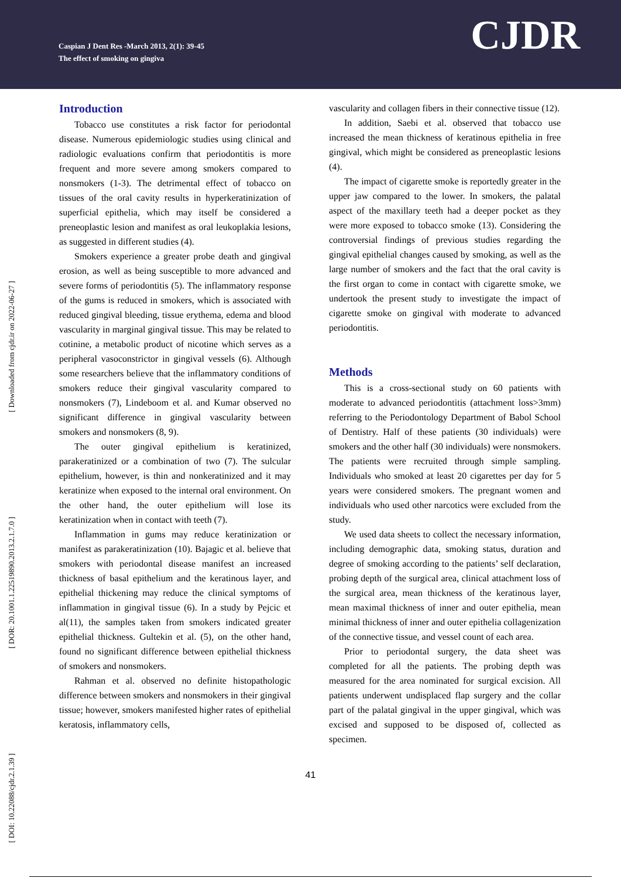Caspian J Dent Res -March 2013, 2(1): 39-45
The effect of smoking on gingiva
CJDR
[ Downloaded from cjdr.ir on 2022-06-27 ]
[ DOR: 20.1001.1.22519890.2013.2.1.7.0 ]
[ DOI: 10.22088/cjdr.2.1.39 ]
Introduction
Tobacco use constitutes a risk factor for periodontal disease. Numerous epidemiologic studies using clinical and radiologic evaluations confirm that periodontitis is more frequent and more severe among smokers compared to nonsmokers (1-3). The detrimental effect of tobacco on tissues of the oral cavity results in hyperkeratinization of superficial epithelia, which may itself be considered a preneoplastic lesion and manifest as oral leukoplakia lesions, as suggested in different studies (4).
Smokers experience a greater probe death and gingival erosion, as well as being susceptible to more advanced and severe forms of periodontitis (5). The inflammatory response of the gums is reduced in smokers, which is associated with reduced gingival bleeding, tissue erythema, edema and blood vascularity in marginal gingival tissue. This may be related to cotinine, a metabolic product of nicotine which serves as a peripheral vasoconstrictor in gingival vessels (6). Although some researchers believe that the inflammatory conditions of smokers reduce their gingival vascularity compared to nonsmokers (7), Lindeboom et al. and Kumar observed no significant difference in gingival vascularity between smokers and nonsmokers (8, 9).
The outer gingival epithelium is keratinized, parakeratinized or a combination of two (7). The sulcular epithelium, however, is thin and nonkeratinized and it may keratinize when exposed to the internal oral environment. On the other hand, the outer epithelium will lose its keratinization when in contact with teeth (7).
Inflammation in gums may reduce keratinization or manifest as parakeratinization (10). Bajagic et al. believe that smokers with periodontal disease manifest an increased thickness of basal epithelium and the keratinous layer, and epithelial thickening may reduce the clinical symptoms of inflammation in gingival tissue (6). In a study by Pejcic et al(11), the samples taken from smokers indicated greater epithelial thickness. Gultekin et al. (5), on the other hand, found no significant difference between epithelial thickness of smokers and nonsmokers.
Rahman et al. observed no definite histopathologic difference between smokers and nonsmokers in their gingival tissue; however, smokers manifested higher rates of epithelial keratosis, inflammatory cells,
vascularity and collagen fibers in their connective tissue (12).
In addition, Saebi et al. observed that tobacco use increased the mean thickness of keratinous epithelia in free gingival, which might be considered as preneoplastic lesions (4).
The impact of cigarette smoke is reportedly greater in the upper jaw compared to the lower. In smokers, the palatal aspect of the maxillary teeth had a deeper pocket as they were more exposed to tobacco smoke (13). Considering the controversial findings of previous studies regarding the gingival epithelial changes caused by smoking, as well as the large number of smokers and the fact that the oral cavity is the first organ to come in contact with cigarette smoke, we undertook the present study to investigate the impact of cigarette smoke on gingival with moderate to advanced periodontitis.
Methods
This is a cross-sectional study on 60 patients with moderate to advanced periodontitis (attachment loss>3mm) referring to the Periodontology Department of Babol School of Dentistry. Half of these patients (30 individuals) were smokers and the other half (30 individuals) were nonsmokers. The patients were recruited through simple sampling. Individuals who smoked at least 20 cigarettes per day for 5 years were considered smokers. The pregnant women and individuals who used other narcotics were excluded from the study.
We used data sheets to collect the necessary information, including demographic data, smoking status, duration and degree of smoking according to the patients’ self declaration, probing depth of the surgical area, clinical attachment loss of the surgical area, mean thickness of the keratinous layer, mean maximal thickness of inner and outer epithelia, mean minimal thickness of inner and outer epithelia collagenization of the connective tissue, and vessel count of each area.
Prior to periodontal surgery, the data sheet was completed for all the patients. The probing depth was measured for the area nominated for surgical excision. All patients underwent undisplaced flap surgery and the collar part of the palatal gingival in the upper gingival, which was excised and supposed to be disposed of, collected as specimen.
41